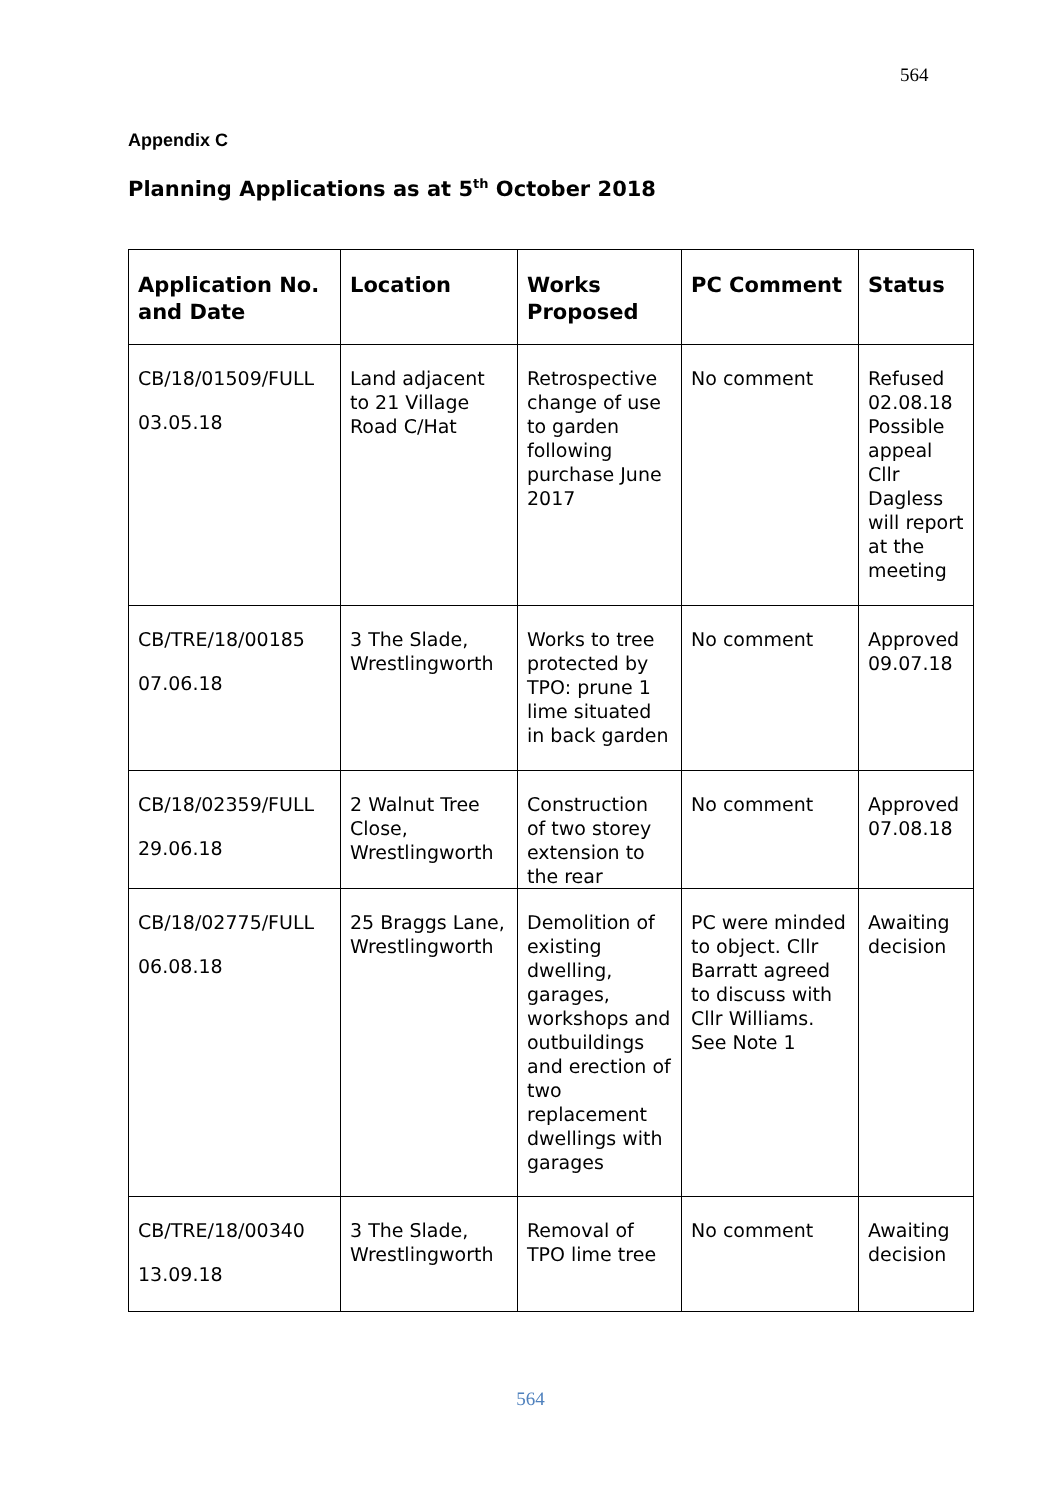564
Appendix C
Planning Applications as at 5<sup>th</sup> October 2018
| Application No. and Date | Location | Works Proposed | PC Comment | Status |
| --- | --- | --- | --- | --- |
| CB/18/01509/FULL 03.05.18 | Land adjacent to 21 Village Road C/Hat | Retrospective change of use to garden following purchase June 2017 | No comment | Refused 02.08.18 Possible appeal Cllr Dagless will report at the meeting |
| CB/TRE/18/00185 07.06.18 | 3 The Slade, Wrestlingworth | Works to tree protected by TPO: prune 1 lime situated in back garden | No comment | Approved 09.07.18 |
| CB/18/02359/FULL 29.06.18 | 2 Walnut Tree Close, Wrestlingworth | Construction of two storey extension to the rear | No comment | Approved 07.08.18 |
| CB/18/02775/FULL 06.08.18 | 25 Braggs Lane, Wrestlingworth | Demolition of existing dwelling, garages, workshops and outbuildings and erection of two replacement dwellings with garages | PC were minded to object. Cllr Barratt agreed to discuss with Cllr Williams. See Note 1 | Awaiting decision |
| CB/TRE/18/00340 13.09.18 | 3 The Slade, Wrestlingworth | Removal of TPO lime tree | No comment | Awaiting decision |
564